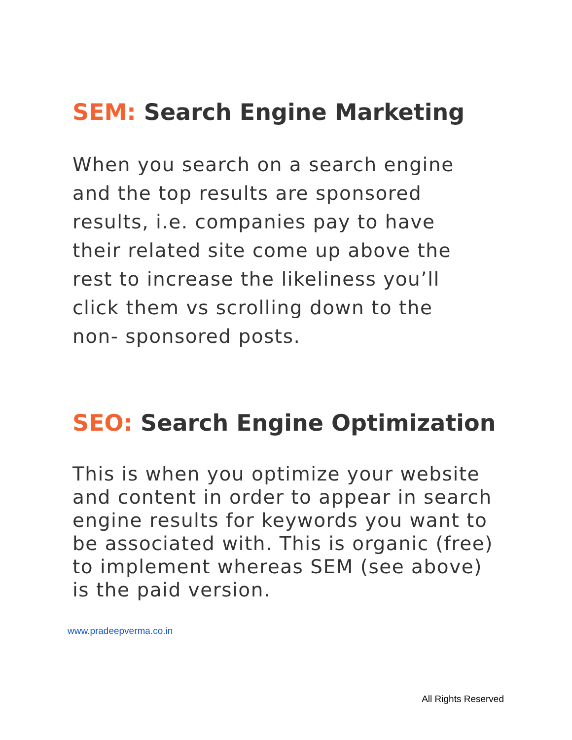SEM: Search Engine Marketing
When you search on a search engine
and the top results are sponsored
results, i.e. companies pay to have
their related site come up above the
rest to increase the likeliness you’ll
click them vs scrolling down to the
non- sponsored posts.
SEO: Search Engine Optimization
This is when you optimize your website
and content in order to appear in search
engine results for keywords you want to
be associated with. This is organic (free)
to implement whereas SEM (see above)
is the paid version.
www.pradeepverma.co.in
All Rights Reserved